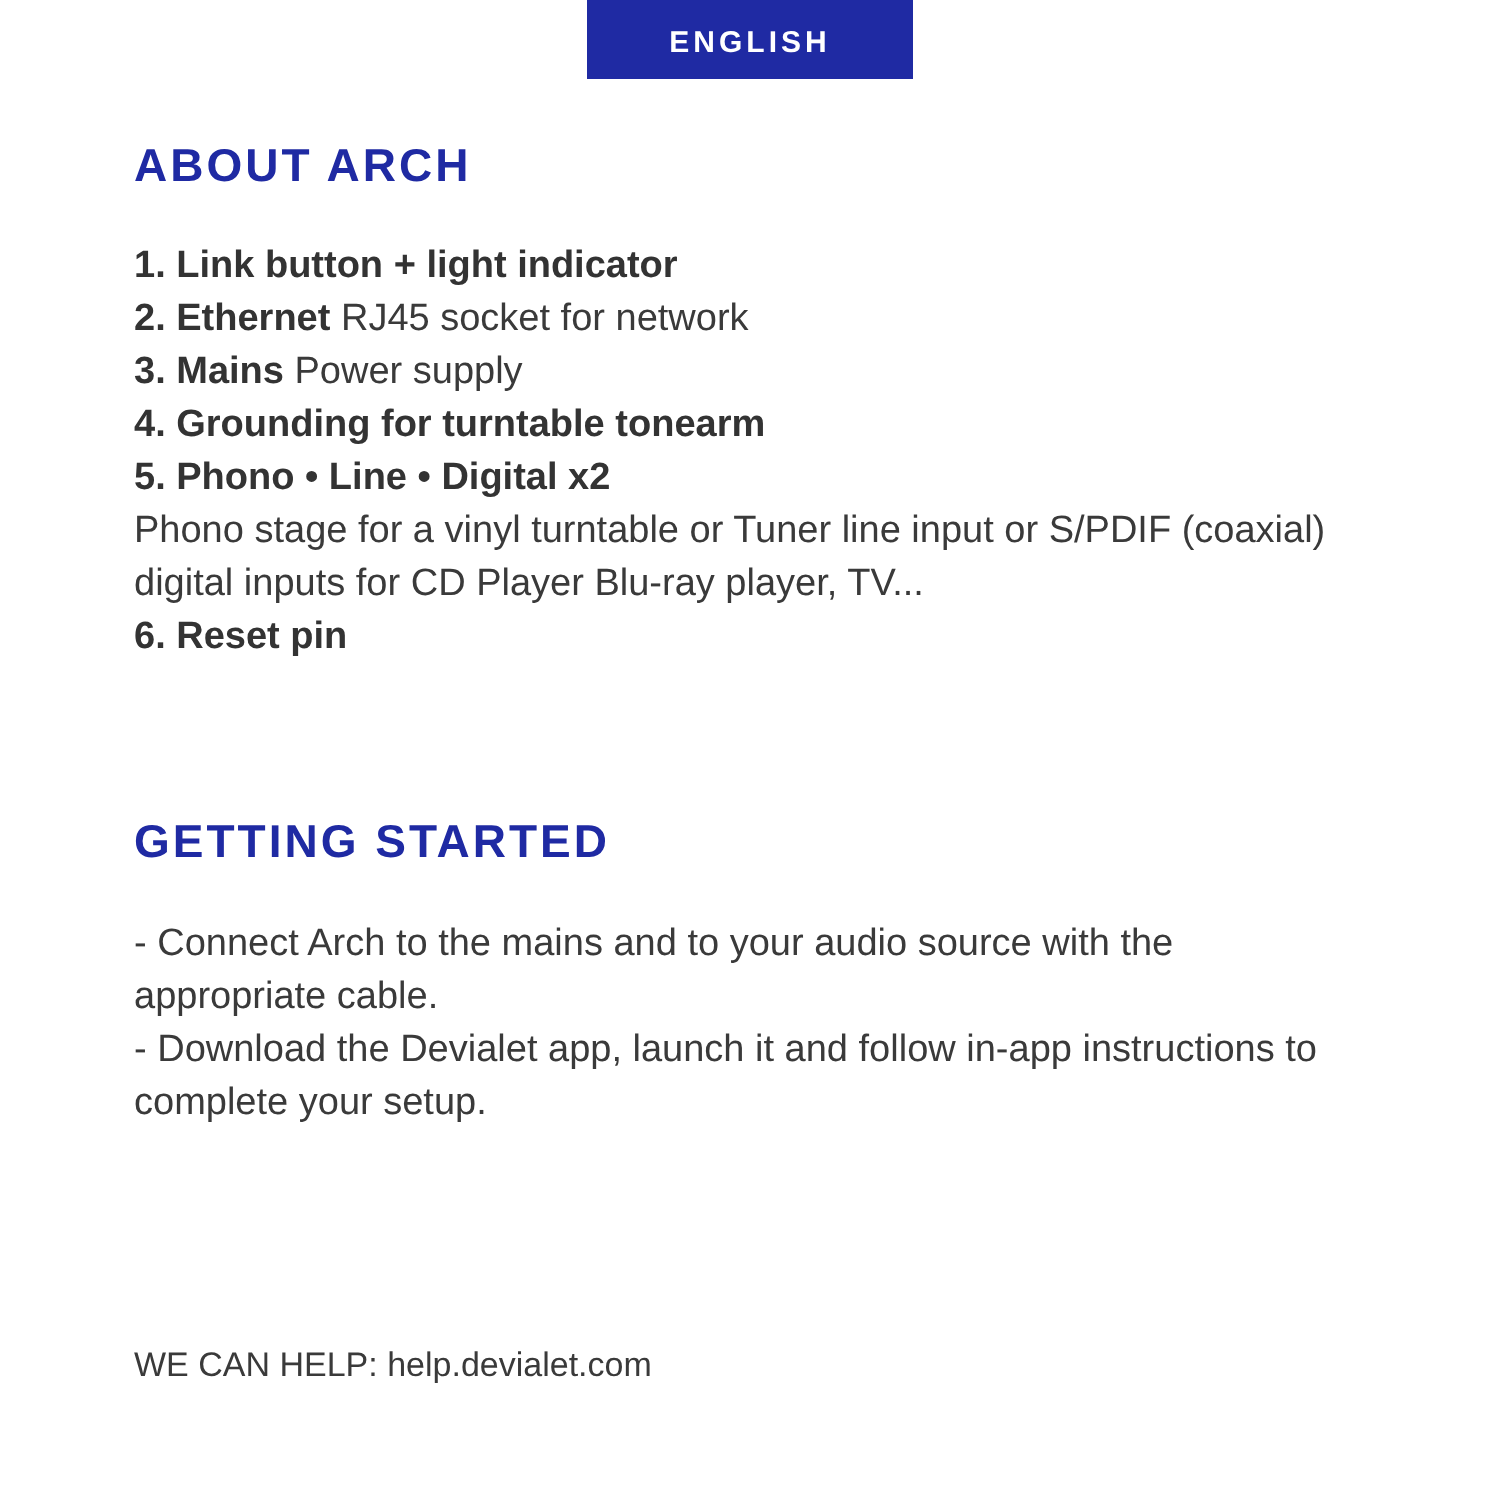ENGLISH
ABOUT ARCH
1. Link button + light indicator
2. Ethernet RJ45 socket for network
3. Mains Power supply
4. Grounding for turntable tonearm
5. Phono • Line • Digital x2
Phono stage for a vinyl turntable or Tuner line input or S/PDIF (coaxial) digital inputs for CD Player Blu-ray player, TV...
6. Reset pin
GETTING STARTED
- Connect Arch to the mains and to your audio source with the appropriate cable.
- Download the Devialet app, launch it and follow in-app instructions to complete your setup.
WE CAN HELP: help.devialet.com